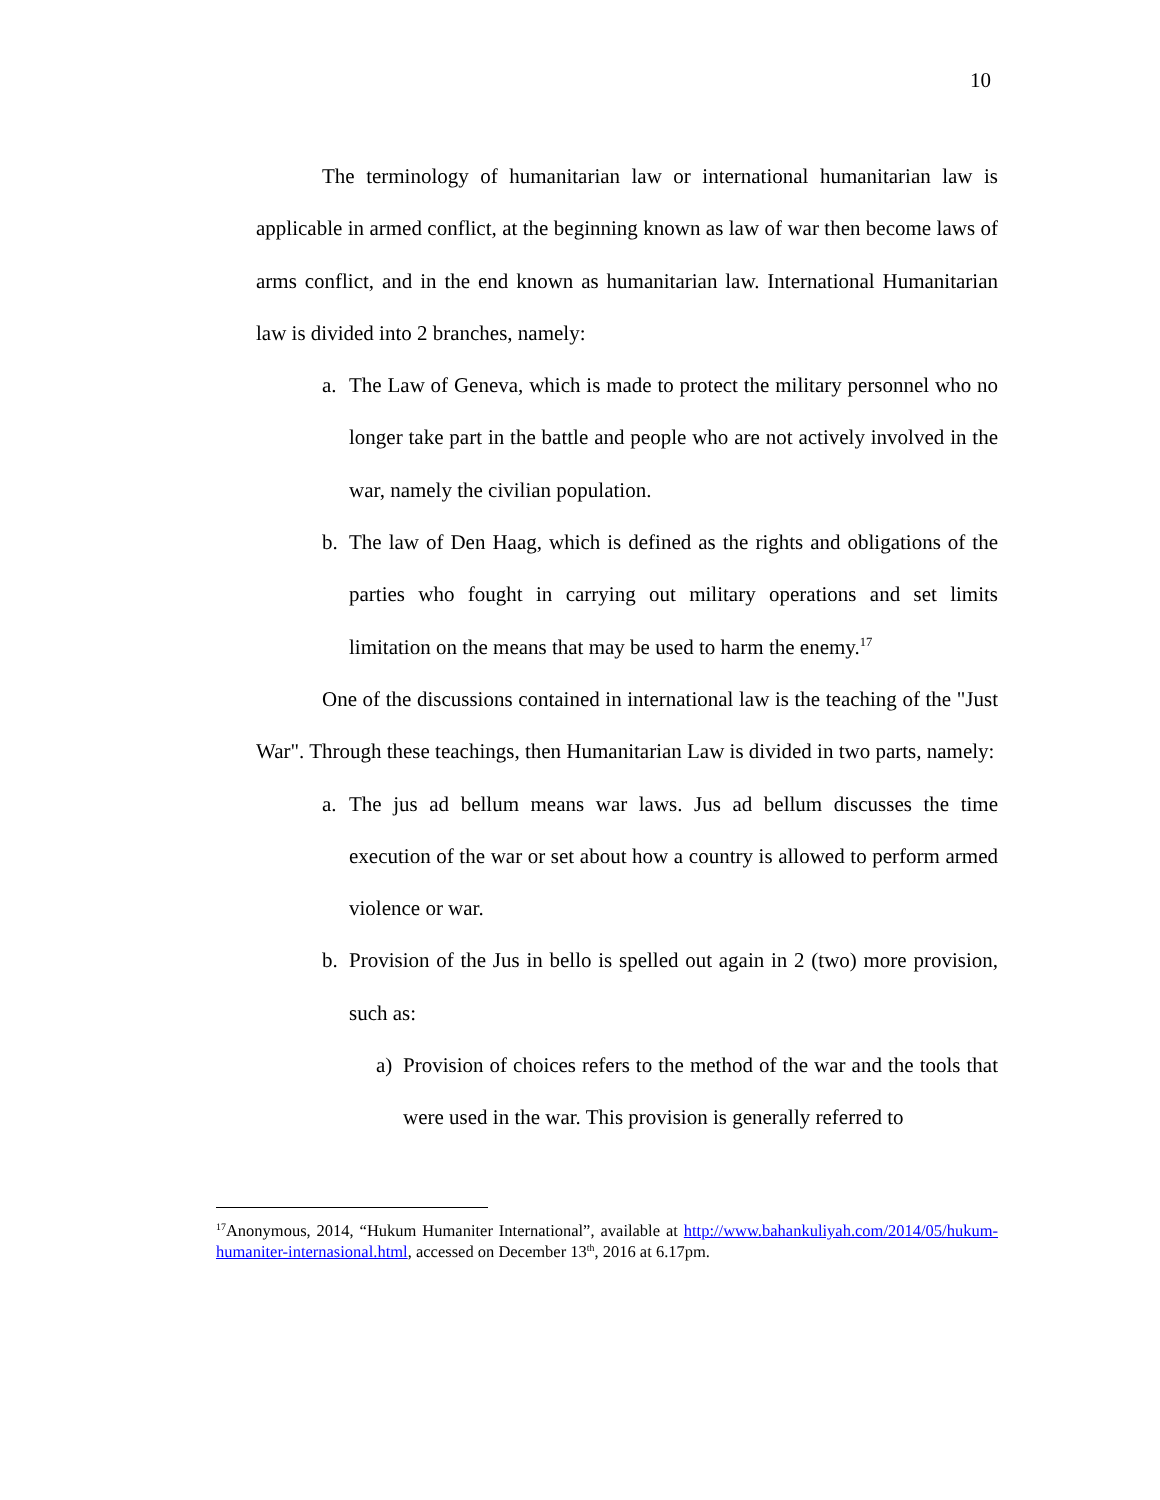10
The terminology of humanitarian law or international humanitarian law is applicable in armed conflict, at the beginning known as law of war then become laws of arms conflict, and in the end known as humanitarian law. International Humanitarian law is divided into 2 branches, namely:
a. The Law of Geneva, which is made to protect the military personnel who no longer take part in the battle and people who are not actively involved in the war, namely the civilian population.
b. The law of Den Haag, which is defined as the rights and obligations of the parties who fought in carrying out military operations and set limits limitation on the means that may be used to harm the enemy.<sup>17</sup>
One of the discussions contained in international law is the teaching of the "Just War". Through these teachings, then Humanitarian Law is divided in two parts, namely:
a. The jus ad bellum means war laws. Jus ad bellum discusses the time execution of the war or set about how a country is allowed to perform armed violence or war.
b. Provision of the Jus in bello is spelled out again in 2 (two) more provision, such as:
a) Provision of choices refers to the method of the war and the tools that were used in the war. This provision is generally referred to
<sup>17</sup> Anonymous, 2014, “Hukum Humaniter International”, available at http://www.bahankuliyah.com/2014/05/hukum-humaniter-internasional.html, accessed on December 13<sup>th</sup>, 2016 at 6.17pm.